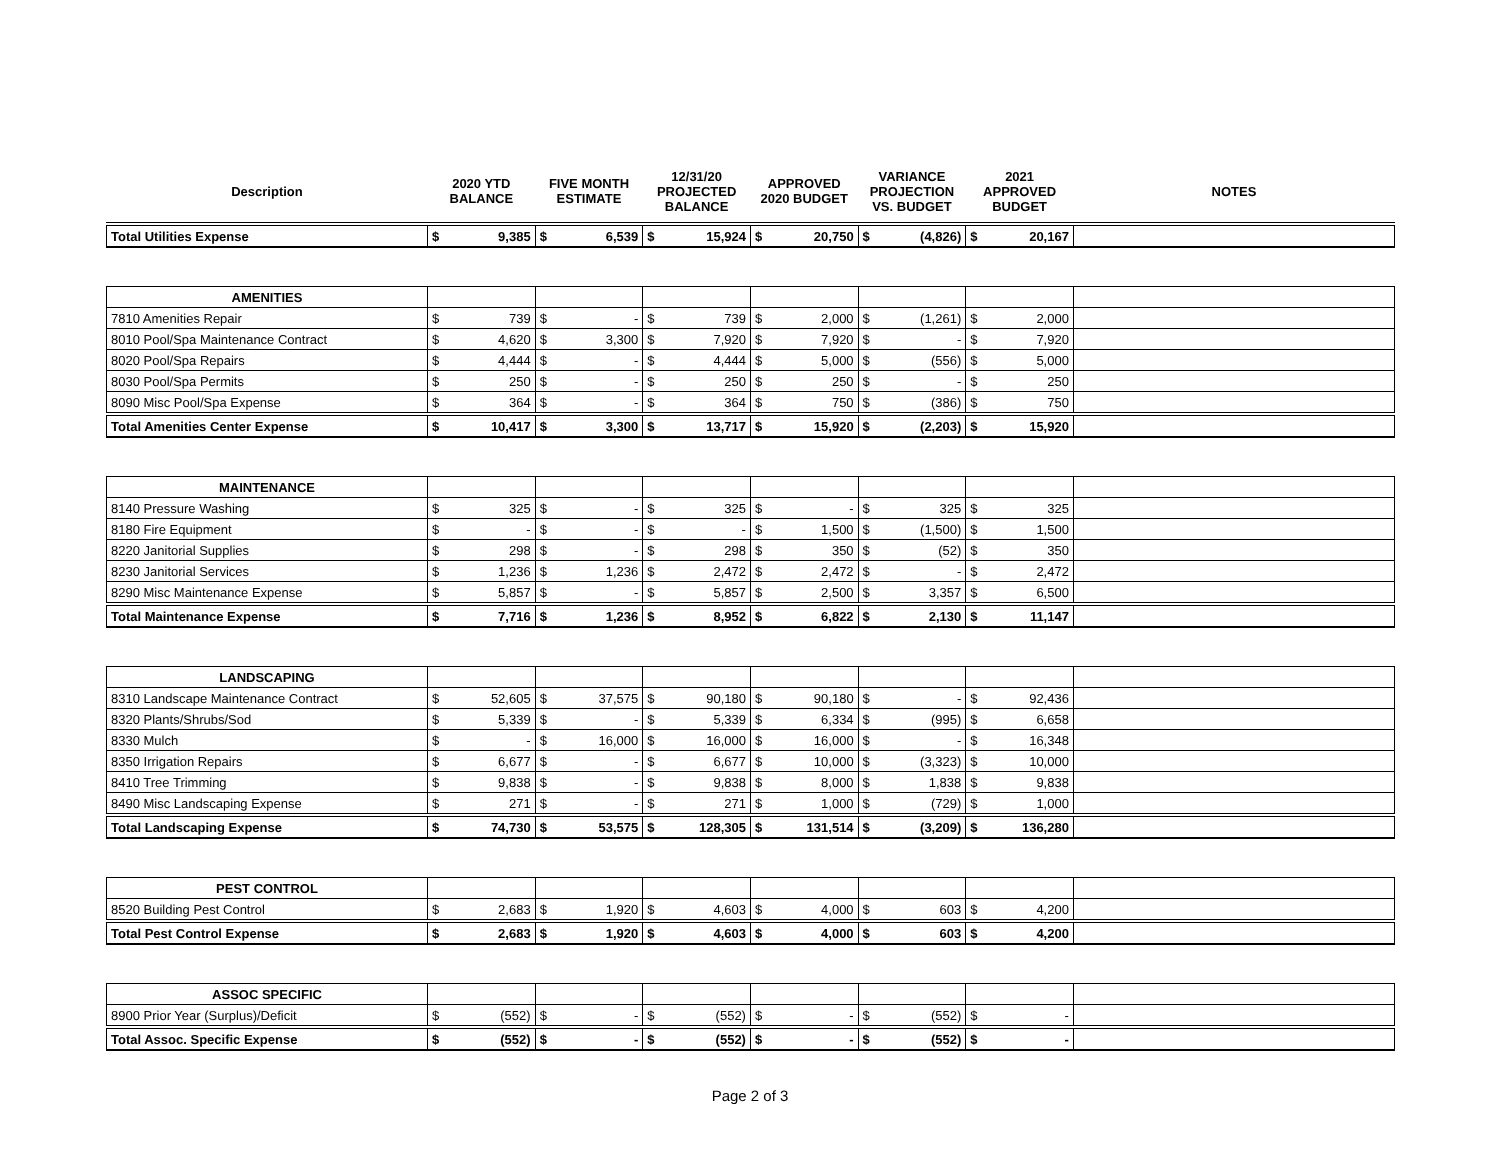| Description | 2020 YTD BALANCE | | FIVE MONTH ESTIMATE | | 12/31/20 PROJECTED BALANCE | | APPROVED 2020 BUDGET | | VARIANCE PROJECTION VS. BUDGET | | 2021 APPROVED BUDGET | | NOTES |
| --- | --- | --- | --- | --- | --- | --- | --- | --- | --- | --- | --- | --- | --- |
| Total Utilities Expense | $ | 9,385 | $ | 6,539 | $ | 15,924 | $ | 20,750 | $ | (4,826) | $ | 20,167 | |
| AMENITIES | | | | | | | | | | | | | |
| 7810 Amenities Repair | $ | 739 | $ | - | $ | 739 | $ | 2,000 | $ | (1,261) | $ | 2,000 | |
| 8010 Pool/Spa Maintenance Contract | $ | 4,620 | $ | 3,300 | $ | 7,920 | $ | 7,920 | $ | - | $ | 7,920 | |
| 8020 Pool/Spa Repairs | $ | 4,444 | $ | - | $ | 4,444 | $ | 5,000 | $ | (556) | $ | 5,000 | |
| 8030 Pool/Spa Permits | $ | 250 | $ | - | $ | 250 | $ | 250 | $ | - | $ | 250 | |
| 8090 Misc Pool/Spa Expense | $ | 364 | $ | - | $ | 364 | $ | 750 | $ | (386) | $ | 750 | |
| Total Amenities Center Expense | $ | 10,417 | $ | 3,300 | $ | 13,717 | $ | 15,920 | $ | (2,203) | $ | 15,920 | |
| MAINTENANCE | | | | | | | | | | | | | |
| 8140 Pressure Washing | $ | 325 | $ | - | $ | 325 | $ | - | $ | 325 | $ | 325 | |
| 8180 Fire Equipment | $ | - | $ | - | $ | - | $ | 1,500 | $ | (1,500) | $ | 1,500 | |
| 8220 Janitorial Supplies | $ | 298 | $ | - | $ | 298 | $ | 350 | $ | (52) | $ | 350 | |
| 8230 Janitorial Services | $ | 1,236 | $ | 1,236 | $ | 2,472 | $ | 2,472 | $ | - | $ | 2,472 | |
| 8290 Misc Maintenance Expense | $ | 5,857 | $ | - | $ | 5,857 | $ | 2,500 | $ | 3,357 | $ | 6,500 | |
| Total Maintenance Expense | $ | 7,716 | $ | 1,236 | $ | 8,952 | $ | 6,822 | $ | 2,130 | $ | 11,147 | |
| LANDSCAPING | | | | | | | | | | | | | |
| 8310 Landscape Maintenance Contract | $ | 52,605 | $ | 37,575 | $ | 90,180 | $ | 90,180 | $ | - | $ | 92,436 | |
| 8320 Plants/Shrubs/Sod | $ | 5,339 | $ | - | $ | 5,339 | $ | 6,334 | $ | (995) | $ | 6,658 | |
| 8330 Mulch | $ | - | $ | 16,000 | $ | 16,000 | $ | 16,000 | $ | - | $ | 16,348 | |
| 8350 Irrigation Repairs | $ | 6,677 | $ | - | $ | 6,677 | $ | 10,000 | $ | (3,323) | $ | 10,000 | |
| 8410 Tree Trimming | $ | 9,838 | $ | - | $ | 9,838 | $ | 8,000 | $ | 1,838 | $ | 9,838 | |
| 8490 Misc Landscaping Expense | $ | 271 | $ | - | $ | 271 | $ | 1,000 | $ | (729) | $ | 1,000 | |
| Total Landscaping Expense | $ | 74,730 | $ | 53,575 | $ | 128,305 | $ | 131,514 | $ | (3,209) | $ | 136,280 | |
| PEST CONTROL | | | | | | | | | | | | | |
| 8520 Building Pest Control | $ | 2,683 | $ | 1,920 | $ | 4,603 | $ | 4,000 | $ | 603 | $ | 4,200 | |
| Total Pest Control Expense | $ | 2,683 | $ | 1,920 | $ | 4,603 | $ | 4,000 | $ | 603 | $ | 4,200 | |
| ASSOC SPECIFIC | | | | | | | | | | | | | |
| 8900 Prior Year (Surplus)/Deficit | $ | (552) | $ | - | $ | (552) | $ | - | $ | (552) | $ | - | |
| Total Assoc. Specific Expense | $ | (552) | $ | - | $ | (552) | $ | - | $ | (552) | $ | - | |
Page 2 of 3